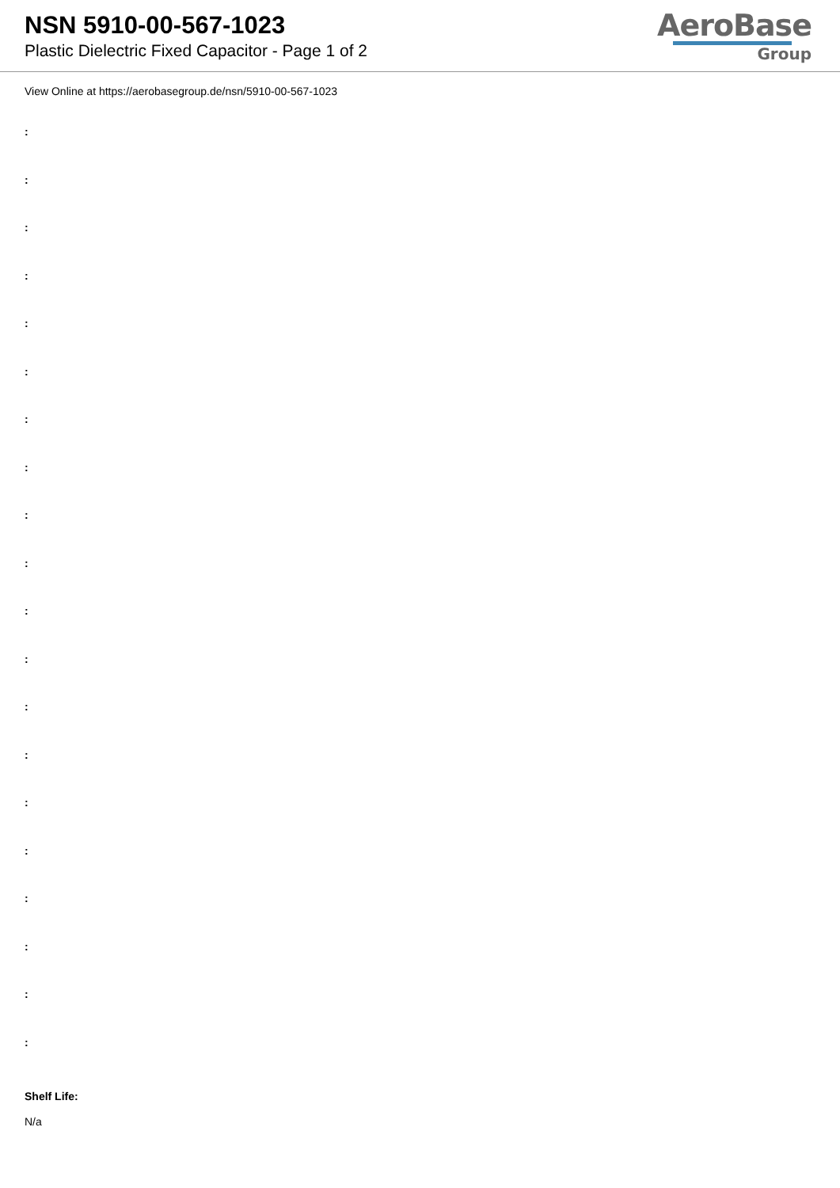NSN 5910-00-567-1023
Plastic Dielectric Fixed Capacitor - Page 1 of 2
AeroBase
Group
View Online at https://aerobasegroup.de/nsn/5910-00-567-1023
:
:
:
:
:
:
:
:
:
:
:
:
:
:
:
:
:
:
:
:
Shelf Life:
N/a